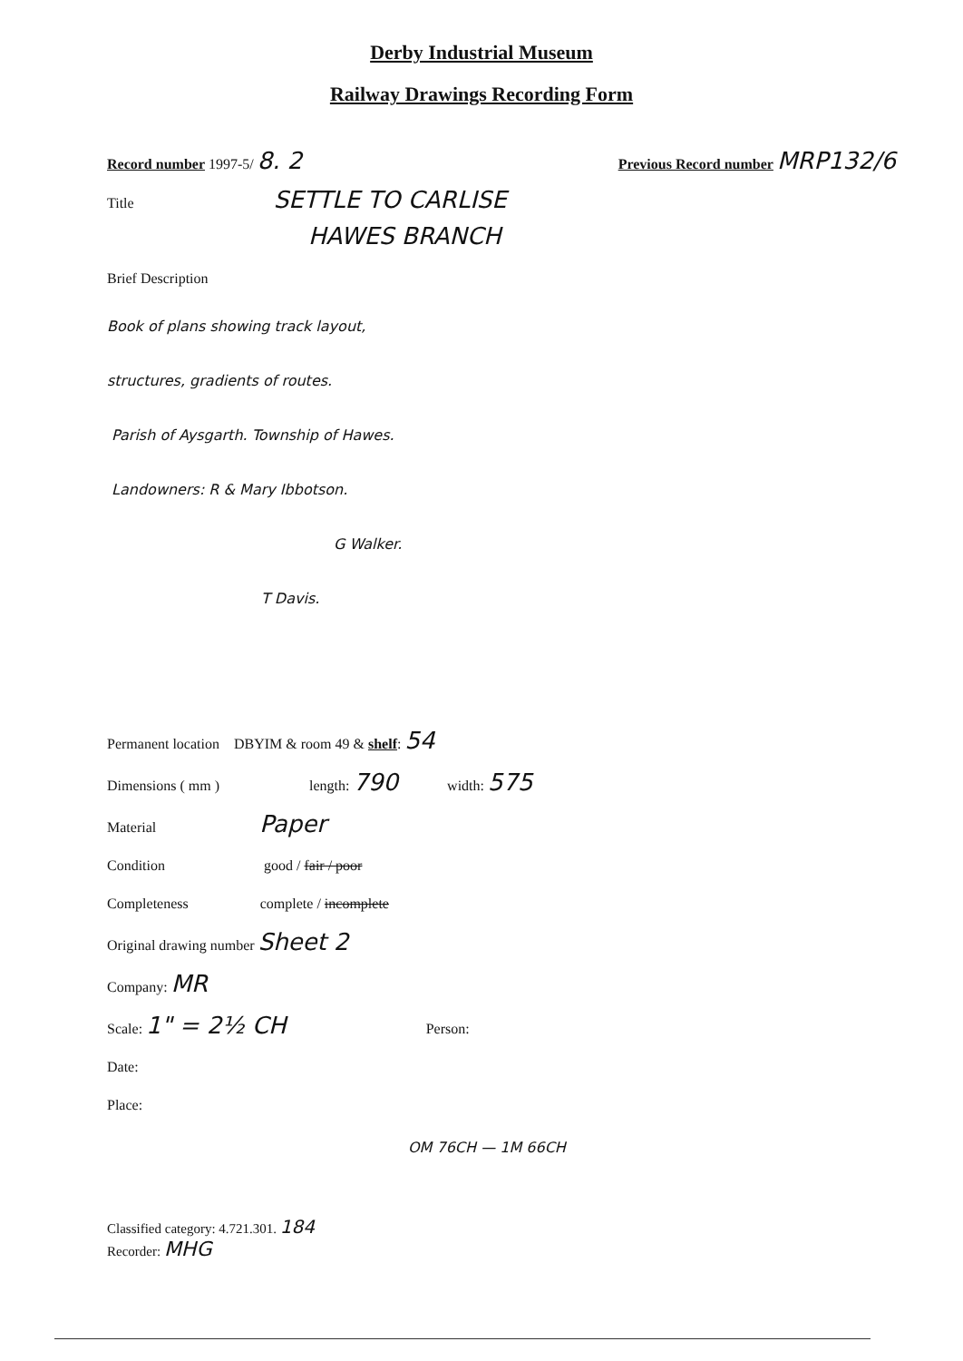Derby Industrial Museum
Railway Drawings Recording Form
Record number 1997-5/ 8. 2 Previous Record number MRP132/6
Title SETTLE TO CARLISE
HAWES BRANCH
Brief Description
Book of plans showing track layout,
structures, gradients of routes.
Parish of Aysgarth. Township of Hawes.
Landowners: R & Mary Ibbotson.
G Walker.
T Davis.
Permanent location DBYIM & room 49 & shelf: 54
Dimensions ( mm ) length: 790 width: 575
Material Paper
Condition good / fair / poor
Completeness complete / incomplete
Original drawing number Sheet 2
Company: MR
Scale: 1" = 2½ CH Person:
Date:
Place:
OM 76CH — 1M 66CH
Classified category: 4.721.301. 184
Recorder: MHG